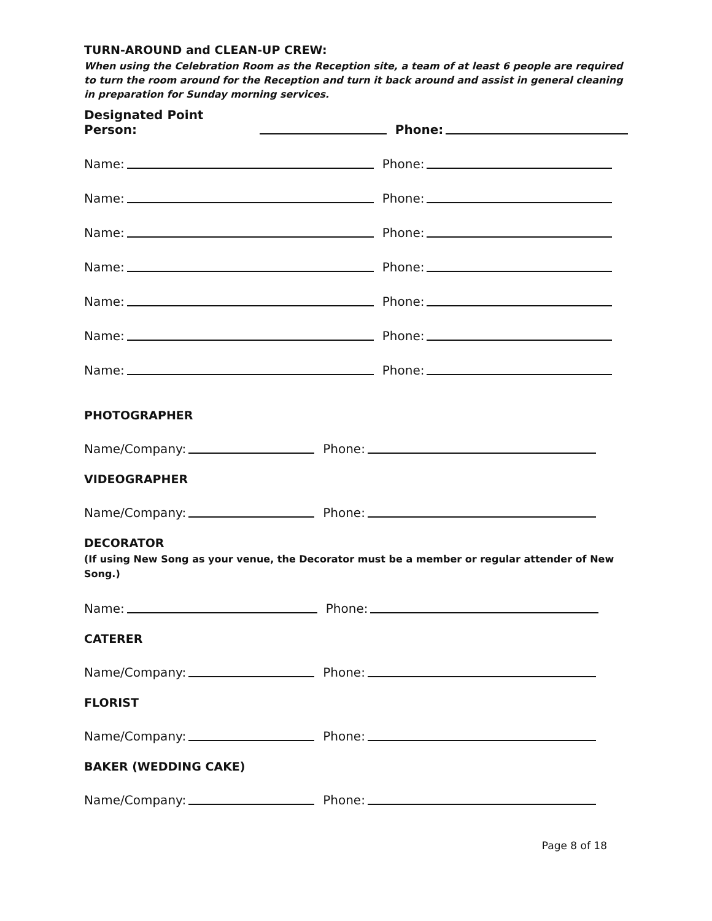TURN-AROUND and CLEAN-UP CREW:
When using the Celebration Room as the Reception site, a team of at least 6 people are required to turn the room around for the Reception and turn it back around and assist in general cleaning in preparation for Sunday morning services.
Designated Point Person: Phone:
Name: Phone:
Name: Phone:
Name: Phone:
Name: Phone:
Name: Phone:
Name: Phone:
Name: Phone:
PHOTOGRAPHER
Name/Company: Phone:
VIDEOGRAPHER
Name/Company: Phone:
DECORATOR
(If using New Song as your venue, the Decorator must be a member or regular attender of New Song.)
Name: Phone:
CATERER
Name/Company: Phone:
FLORIST
Name/Company: Phone:
BAKER (WEDDING CAKE)
Name/Company: Phone:
Page 8 of 18